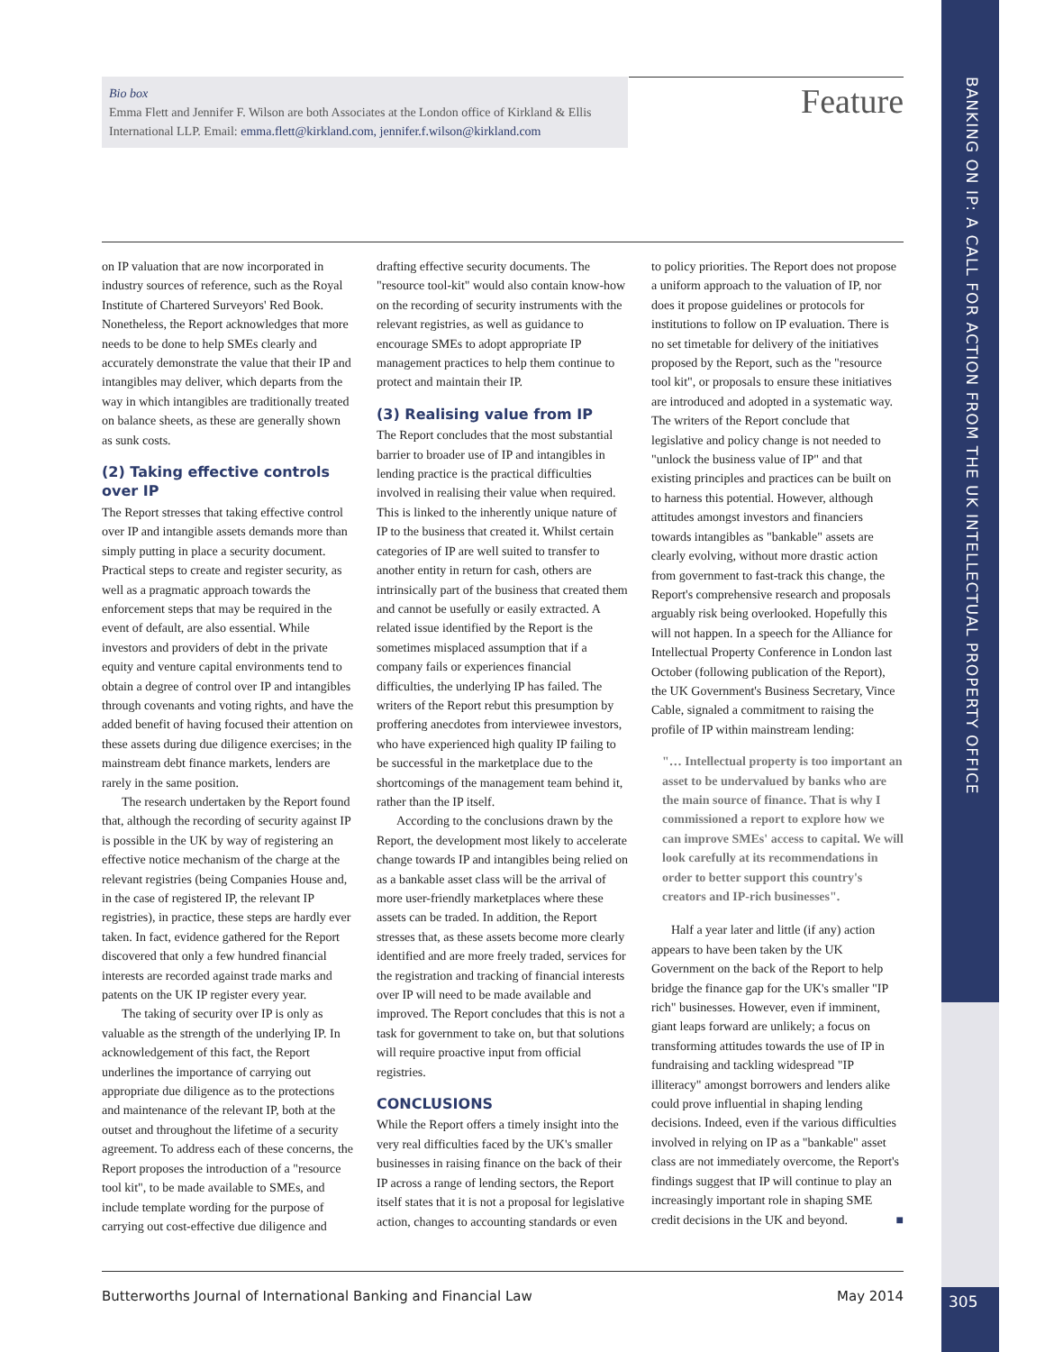BANKING ON IP: A CALL FOR ACTION FROM THE UK INTELLECTUAL PROPERTY OFFICE
Bio box
Emma Flett and Jennifer F. Wilson are both Associates at the London office of Kirkland & Ellis International LLP. Email: emma.flett@kirkland.com, jennifer.f.wilson@kirkland.com
Feature
on IP valuation that are now incorporated in industry sources of reference, such as the Royal Institute of Chartered Surveyors' Red Book. Nonetheless, the Report acknowledges that more needs to be done to help SMEs clearly and accurately demonstrate the value that their IP and intangibles may deliver, which departs from the way in which intangibles are traditionally treated on balance sheets, as these are generally shown as sunk costs.
(2) Taking effective controls over IP
The Report stresses that taking effective control over IP and intangible assets demands more than simply putting in place a security document. Practical steps to create and register security, as well as a pragmatic approach towards the enforcement steps that may be required in the event of default, are also essential. While investors and providers of debt in the private equity and venture capital environments tend to obtain a degree of control over IP and intangibles through covenants and voting rights, and have the added benefit of having focused their attention on these assets during due diligence exercises; in the mainstream debt finance markets, lenders are rarely in the same position.
The research undertaken by the Report found that, although the recording of security against IP is possible in the UK by way of registering an effective notice mechanism of the charge at the relevant registries (being Companies House and, in the case of registered IP, the relevant IP registries), in practice, these steps are hardly ever taken. In fact, evidence gathered for the Report discovered that only a few hundred financial interests are recorded against trade marks and patents on the UK IP register every year.
The taking of security over IP is only as valuable as the strength of the underlying IP. In acknowledgement of this fact, the Report underlines the importance of carrying out appropriate due diligence as to the protections and maintenance of the relevant IP, both at the outset and throughout the lifetime of a security agreement. To address each of these concerns, the Report proposes the introduction of a "resource tool kit", to be made available to SMEs, and include template wording for the purpose of carrying out cost-effective due diligence and drafting effective security documents. The "resource tool-kit" would also contain know-how on the recording of security instruments with the relevant registries, as well as guidance to encourage SMEs to adopt appropriate IP management practices to help them continue to protect and maintain their IP.
(3) Realising value from IP
The Report concludes that the most substantial barrier to broader use of IP and intangibles in lending practice is the practical difficulties involved in realising their value when required. This is linked to the inherently unique nature of IP to the business that created it. Whilst certain categories of IP are well suited to transfer to another entity in return for cash, others are intrinsically part of the business that created them and cannot be usefully or easily extracted. A related issue identified by the Report is the sometimes misplaced assumption that if a company fails or experiences financial difficulties, the underlying IP has failed. The writers of the Report rebut this presumption by proffering anecdotes from interviewee investors, who have experienced high quality IP failing to be successful in the marketplace due to the shortcomings of the management team behind it, rather than the IP itself.
According to the conclusions drawn by the Report, the development most likely to accelerate change towards IP and intangibles being relied on as a bankable asset class will be the arrival of more user-friendly marketplaces where these assets can be traded. In addition, the Report stresses that, as these assets become more clearly identified and are more freely traded, services for the registration and tracking of financial interests over IP will need to be made available and improved. The Report concludes that this is not a task for government to take on, but that solutions will require proactive input from official registries.
CONCLUSIONS
While the Report offers a timely insight into the very real difficulties faced by the UK's smaller businesses in raising finance on the back of their IP across a range of lending sectors, the Report itself states that it is not a proposal for legislative action, changes to accounting standards or even to policy priorities. The Report does not propose a uniform approach to the valuation of IP, nor does it propose guidelines or protocols for institutions to follow on IP evaluation. There is no set timetable for delivery of the initiatives proposed by the Report, such as the "resource tool kit", or proposals to ensure these initiatives are introduced and adopted in a systematic way. The writers of the Report conclude that legislative and policy change is not needed to "unlock the business value of IP" and that existing principles and practices can be built on to harness this potential. However, although attitudes amongst investors and financiers towards intangibles as "bankable" assets are clearly evolving, without more drastic action from government to fast-track this change, the Report's comprehensive research and proposals arguably risk being overlooked. Hopefully this will not happen. In a speech for the Alliance for Intellectual Property Conference in London last October (following publication of the Report), the UK Government's Business Secretary, Vince Cable, signaled a commitment to raising the profile of IP within mainstream lending:
"… Intellectual property is too important an asset to be undervalued by banks who are the main source of finance. That is why I commissioned a report to explore how we can improve SMEs' access to capital. We will look carefully at its recommendations in order to better support this country's creators and IP-rich businesses".
Half a year later and little (if any) action appears to have been taken by the UK Government on the back of the Report to help bridge the finance gap for the UK's smaller "IP rich" businesses. However, even if imminent, giant leaps forward are unlikely; a focus on transforming attitudes towards the use of IP in fundraising and tackling widespread "IP illiteracy" amongst borrowers and lenders alike could prove influential in shaping lending decisions. Indeed, even if the various difficulties involved in relying on IP as a "bankable" asset class are not immediately overcome, the Report's findings suggest that IP will continue to play an increasingly important role in shaping SME credit decisions in the UK and beyond. ■
Butterworths Journal of International Banking and Financial Law May 2014
305